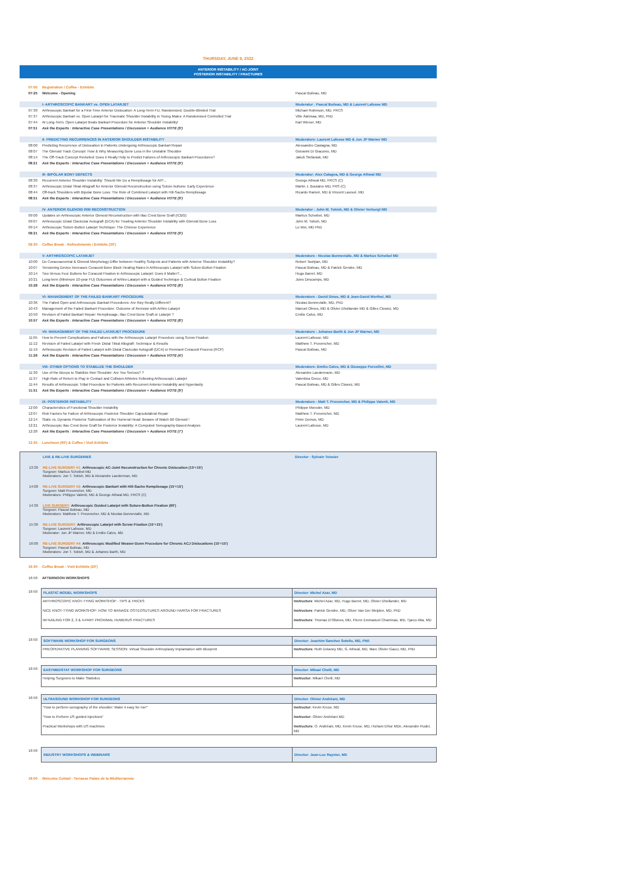THURSDAY, JUNE 9, 2022
ANTERIOR INSTABILITY / AC-JOINT
POSTERIOR INSTABILITY / FRACTURES
| 07:00 | Registration / Coffee - Exhibits | |
| 07:25 | Welcome - Opening | Pascal Boileau, MD |
| | I- ARTHROSCOPIC BANKART vs. OPEN LATARJET | Moderator : Pascal Boileau, MD & Laurent Lafosse MD |
| 07:30 | Arthroscopic Bankart for a First-Time Anterior Dislocation: A Long-Term FU, Randomized, Double-Blinded Trial | Michael Robinson, MD, FRCS |
| 07:37 | Arthroscopic Bankart vs. Open Latarjet for Traumatic Shoulder Instability in Young Males: A Randomised Controlled Trial | Ville Äärimaa, MD, PhD |
| 07:44 | At Long-Term, Open Latarjet Beats Bankart Procedure for Anterior Shoulder Instability! | Karl Wieser, MD |
| 07:51 | Ask the Experts : Interactive Case Presentations / Discussion + Audience VOTE (9') | |
| | II- PREDICTING RECURRENCES IN ANTERIOR SHOULDER INSTABILITY | Moderators: Laurent Lafosse MD & Jon JP Warner MD |
| 08:00 | Predicting Recurrence of Dislocation in Patients Undergoing Arthroscopic Bankart Repair | Alessandro Castagna, MD |
| 08:07 | The Glenoid Track Concept: How & Why Measuring Bone Loss in the Unstable Shoulder | Giovanni Di Giacomo, MD |
| 08:14 | The Off-Track Concept Revisited: Does it Really Help to Predict Failures of Arthroscopic Bankart Procedures? | Jakub Stefaniak, MD |
| 08:21 | Ask the Experts : Interactive Case Presentations / Discussion + Audience VOTE (9') | |
| | III- BIPOLAR BONY DEFECTS | Moderator: Alex Catagna, MD & George Athwal MD |
| 08:30 | Recurrent Anterior Shoulder Instability: Should We Do a Remplissage for All?... | George Athwal MD, FRCS (C) |
| 08:37 | Arthroscopic Distal Tibial Allograft for Anterior Glenoid Reconstruction using Suture-buttons: Early Experience | Martin J. Boulaine MD, FRS (C) |
| 08:44 | Off-track Shoulders with Bipolar Bone Loss: The Role of Combined Latarjet with Hill-Sachs Remplissage | Ricardo Ranieri, MD & Vincent Lavoué, MD |
| 08:51 | Ask the Experts : Interactive Case Presentations / Discussion + Audience VOTE (9') | |
| | IV- ANTERIOR GLENOID RIM RECONSTRUCTION | Moderator : John M. Tokish, MD & Olivier Verborgt MD |
| 09:00 | Updates on Arthroscopic Anterior Glenoid Reconstruction with Iliac Crest Bone Graft (ICBG) | Markus Scheibel, MD |
| 09:07 | Arthroscopic Distal Clavicular Autograft (DCA) for Treating Anterior Shoulder Instability with Glenoid Bone Loss | John M. Tokish, MD |
| 09:14 | Arthroscopic Suture-Button Latarjet Technique: The Chinese Experience | Lu Wei, MD PhD |
| 09:21 | Ask the Experts : Interactive Case Presentations / Discussion + Audience VOTE (9') | |
| 09:30 | Coffee Break - Refreshments / Exhibits (30') | |
| | V- ARTHROSCOPIC LATARJET | Moderators : Nicolas Bonnevialle, MD & Markus Scheibel MD |
| 10:00 | Do Coracoacromial & Glenoid Morphology Differ between Healthy Subjects and Patients with Anterior Shoulder Instability? | Robert Tashjian, MD |
| 10:07 | Tensioning Device Increases Coracoid Bone Block Healing Rates in Arthroscopic Latarjet with Suture-Button Fixation | Pascal Boileau, MD & Patrick Gendre, MD |
| 10:14 | Two Versus Four Buttons for Coracoid Fixation in Arthroscopic Latarjet: Does it Matter?... | Hugo Barret, MD |
| 10:21 | Long-term (Minimum 10-year FU) Outcomes of Arthro-Latarjet with a Guided Technique & Cortical Button Fixation | Jules Descamps, MD |
| 10:28 | Ask the Experts : Interactive Case Presentations / Discussion + Audience VOTE (8') | |
| | VI- MANAGEMENT OF THE FAILED BANKART PROCEDURE | Moderators : David Dines, MD & Jean-David Werthel, MD |
| 10:36 | The Failed Open and Arthroscopic Bankart Procedures: Are they Really Different? | Nicolas Bonnevialle, MD, PhD |
| 10:43 | Management of the Failed Bankart Procedure: Outcome of Revision with Arthro-Latarjet | Manuel Olmos, MD & Olivier Dhollander MD & Gilles Clowez, MD |
| 10:50 | Revision of Failed Bankart Repair: Remplissage, Iliac Crest Bone Graft or Latarjet ? | Emilio Calvo, MD |
| 10:57 | Ask the Experts : Interactive Case Presentations / Discussion + Audience VOTE (8') | |
| | VII- MANAGEMENT OF THE FAILED LATARJET PROCEDURE | Moderators : Johanes Barth & Jon JP Warner, MD |
| 11:05 | How to Prevent Complications and Failures with the Arthroscopic Latarjet Procedure using Screw Fixation | Laurent Lafosse, MD |
| 11:12 | Revision of Failed Latarjet with Fresh Distal Tibial Allograft: Technique & Results | Matthew T. Provencher, MD |
| 11:19 | Arthroscopic Revision of Failed Latarjet with Distal Clavicular Autograft (DCA) or Remnant Coracoid Process (RCP) | Pascal Boileau, MD |
| 11:26 | Ask the Experts : Interactive Case Presentations / Discussion + Audience VOTE (4') | |
| | VIII- OTHER OPTIONS TO STABILIZE THE SHOULDER | Moderators: Emilio Calvo, MD & Giuseppe Porcellini, MD |
| 11:30 | Use of the Biceps to Stabilize their Shoulder: Are You Serious? ? | Alexandre Laedermann, MD |
| 11:37 | High Rate of Return to Play in Contact and Collision Athletes Following Arthroscopic Latarjet | Valentina Greco, MD |
| 11:44 | Results of Arthroscopic Trillat Procedure for Patients with Recurrent Anterior Instability and Hyperlaxity | Pascal Boileau, MD & Gilles Clowez, MD |
| 11:51 | Ask the Experts : Interactive Case Presentations / Discussion + Audience VOTE (9') | |
| | IX- POSTERIOR INSTABILITY | Moderators : Matt T. Provencher, MD & Philippe Valenti, MD |
| 12:00 | Characteristics of Functional Shoulder Instability | Philippe Moroder, MD |
| 12:07 | Risk Factors for Failure of Arthroscopic Posterior Shoulder Capsulolabral Repair | Matthew T. Provencher, MD |
| 12:14 | Static vs. Dynamic Posterior Subluxation of the Humeral Head: Beware of Walch B0 Glenoid ! | Peter Domos, MD |
| 12:21 | Arthroscopic Iliac Crest Bone Graft for Posterior Instability: A Computed Tomography-Based Analysis | Laurent Lafosse, MD |
| 12:28 | Ask the Experts : Interactive Case Presentations / Discussion + Audience VOTE (7') | |
| 12:35 | Luncheon (60') & Coffee / Visit Exhibits | |
| | LIVE & RE-LIVE SURGERIES | Director : Sylvain Teissier |
| 13:30 | RE-LIVE SURGERY #1: Arthroscopic AC-Joint Reconstruction for Chronic Dislocation (15'+15') Surgeon: Markus Scheibel MD Moderators: Jon T. Tokish, MD & Alexandre Laederman, MD | |
| 14:00 | RE-LIVE SURGERY #2: Arthroscopic Bankart with Hill-Sachs Remplissage (15'+15') Surgeon: Matt Provencher, MD Moderators: Philippe Valenti, MD & George Athwal MD, FRCS (C) | |
| 14:30 | LIVE SURGERY : Arthroscopic Guided Latarjet with Suture-Button Fixation (60') Surgeon: Pascal Boileau, MD Moderators: Matthew T. Provencher, MD & Nicolas Bonnevialle, MD | |
| 15:30 | RE-LIVE SURGERY: Arthroscopic Latarjet with Screw Fixation (15'+15') Surgeon: Laurent Lafosse, MD Moderator: Jon JP Warner, MD & Emilio Calvo, MD | |
| 16:00 | RE-LIVE SURGERY #4: Arthroscopic Modified Weaver-Dunn Procedure for Chronic ACJ Dislocations (15'+15') Surgeon: Pascal Boileau, MD Moderators: Jon T. Tokish, MD & Johanes Barth, MD | |
| 16:30 | Coffee Break - Visit Exhibits (20') |
| 16:50 | AFTERNOON WORKSHOPS |
| 16:50 | PLASTIC MODEL WORKSHOPS | Director: Michel Azar, MD |
| | ARTHROSCOPIC KNOT-TYING WORKSHOP - TIPS & TRICKS NICE KNOT-TYING WORKSHOP: HOW TO MANAGE OSTEOSUTURES AROUND HA/RSA FOR FRACTURES IM NAILING FOR 2, 3 & 4-PART PROXIMAL HUMERUS FRACTURES | Instructors : Michel Azar, MD, Hugo Barret, MD, Olivier Dhollander, MD Instructors : Patrick Gendre, MD, Oliver Van Der Meijden, MD, PhD Instructors : Thomas D'Ollones, MD, Pierre Emmanuel Chammas, MD, Tjarco Alta, MD |
| 16:50 | SOFTWARE WORKSHOP FOR SURGEONS | Director: Joachim Sanchez Sotello, MD, PhD |
| | PREOPERATIVE PLANNING SOFTWARE SESSION: Virtual Shoulder Arthroplasty Implantation with Blueprint | Instructors: Ruth Delaney MD, G. Athwal, MD, Marc Olivier Gauci, MD, PhD |
| 16:50 | EASYMEDSTAT WORKSHOP FOR SURGEONS | Director: Mikael Chelli, MD |
| | Helping Surgeons to Make Statistics | Instructor: Mikael Chelli, MD |
| 16:50 | ULTRASOUND WORKSHOP FOR SURGEONS | Director: Olivier Andréani, MD |
| | "How to perform sonography of the shoulder: Make it easy for me!" "How to Perform US guided injections" Practical Workshops with US machines | Instructor: Kevin Kruse, MD Instructor: Olivier Andréani MD Instructors: O. Andréani, MD, Kevin Kruse, MD, Hicham Elhor MDn, Alexandre Rudel, MD |
| 16:50 | INDUSTRY WORKSHOPS & WEBINARS | Director: Jean-Luc Raynier, MD |
| 18:00 | Welcome Coktail - Terrasse Palais de la Méditerrannée |